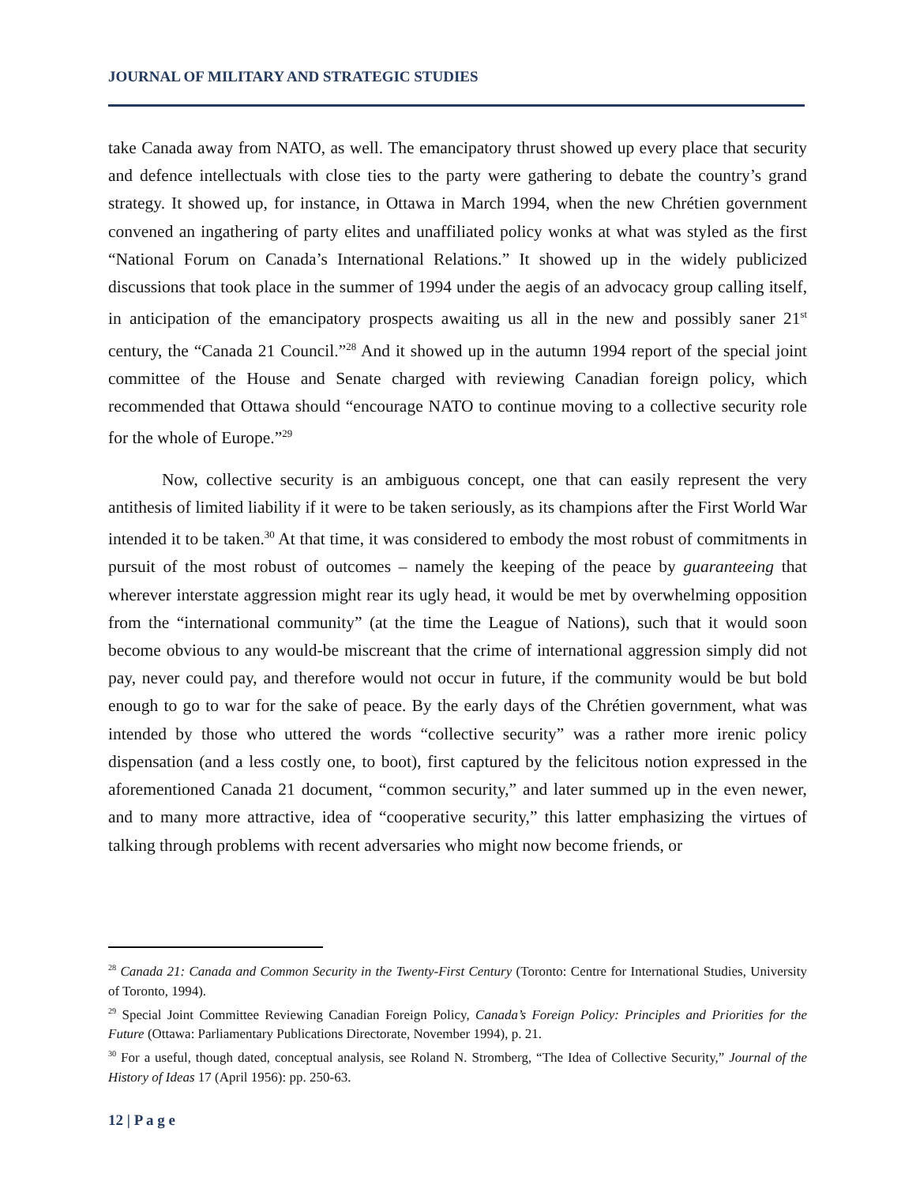JOURNAL OF MILITARY AND STRATEGIC STUDIES
take Canada away from NATO, as well. The emancipatory thrust showed up every place that security and defence intellectuals with close ties to the party were gathering to debate the country’s grand strategy. It showed up, for instance, in Ottawa in March 1994, when the new Chrétien government convened an ingathering of party elites and unaffiliated policy wonks at what was styled as the first “National Forum on Canada’s International Relations.” It showed up in the widely publicized discussions that took place in the summer of 1994 under the aegis of an advocacy group calling itself, in anticipation of the emancipatory prospects awaiting us all in the new and possibly saner 21<sup>st</sup> century, the “Canada 21 Council.”<sup>28</sup> And it showed up in the autumn 1994 report of the special joint committee of the House and Senate charged with reviewing Canadian foreign policy, which recommended that Ottawa should “encourage NATO to continue moving to a collective security role for the whole of Europe.”<sup>29</sup>
Now, collective security is an ambiguous concept, one that can easily represent the very antithesis of limited liability if it were to be taken seriously, as its champions after the First World War intended it to be taken.<sup>30</sup> At that time, it was considered to embody the most robust of commitments in pursuit of the most robust of outcomes – namely the keeping of the peace by guaranteeing that wherever interstate aggression might rear its ugly head, it would be met by overwhelming opposition from the “international community” (at the time the League of Nations), such that it would soon become obvious to any would-be miscreant that the crime of international aggression simply did not pay, never could pay, and therefore would not occur in future, if the community would be but bold enough to go to war for the sake of peace. By the early days of the Chrétien government, what was intended by those who uttered the words “collective security” was a rather more irenic policy dispensation (and a less costly one, to boot), first captured by the felicitous notion expressed in the aforementioned Canada 21 document, “common security,” and later summed up in the even newer, and to many more attractive, idea of “cooperative security,” this latter emphasizing the virtues of talking through problems with recent adversaries who might now become friends, or
<sup>28</sup> Canada 21: Canada and Common Security in the Twenty-First Century (Toronto: Centre for International Studies, University of Toronto, 1994).
<sup>29</sup> Special Joint Committee Reviewing Canadian Foreign Policy, Canada’s Foreign Policy: Principles and Priorities for the Future (Ottawa: Parliamentary Publications Directorate, November 1994), p. 21.
<sup>30</sup> For a useful, though dated, conceptual analysis, see Roland N. Stromberg, “The Idea of Collective Security,” Journal of the History of Ideas 17 (April 1956): pp. 250-63.
12 | P a g e